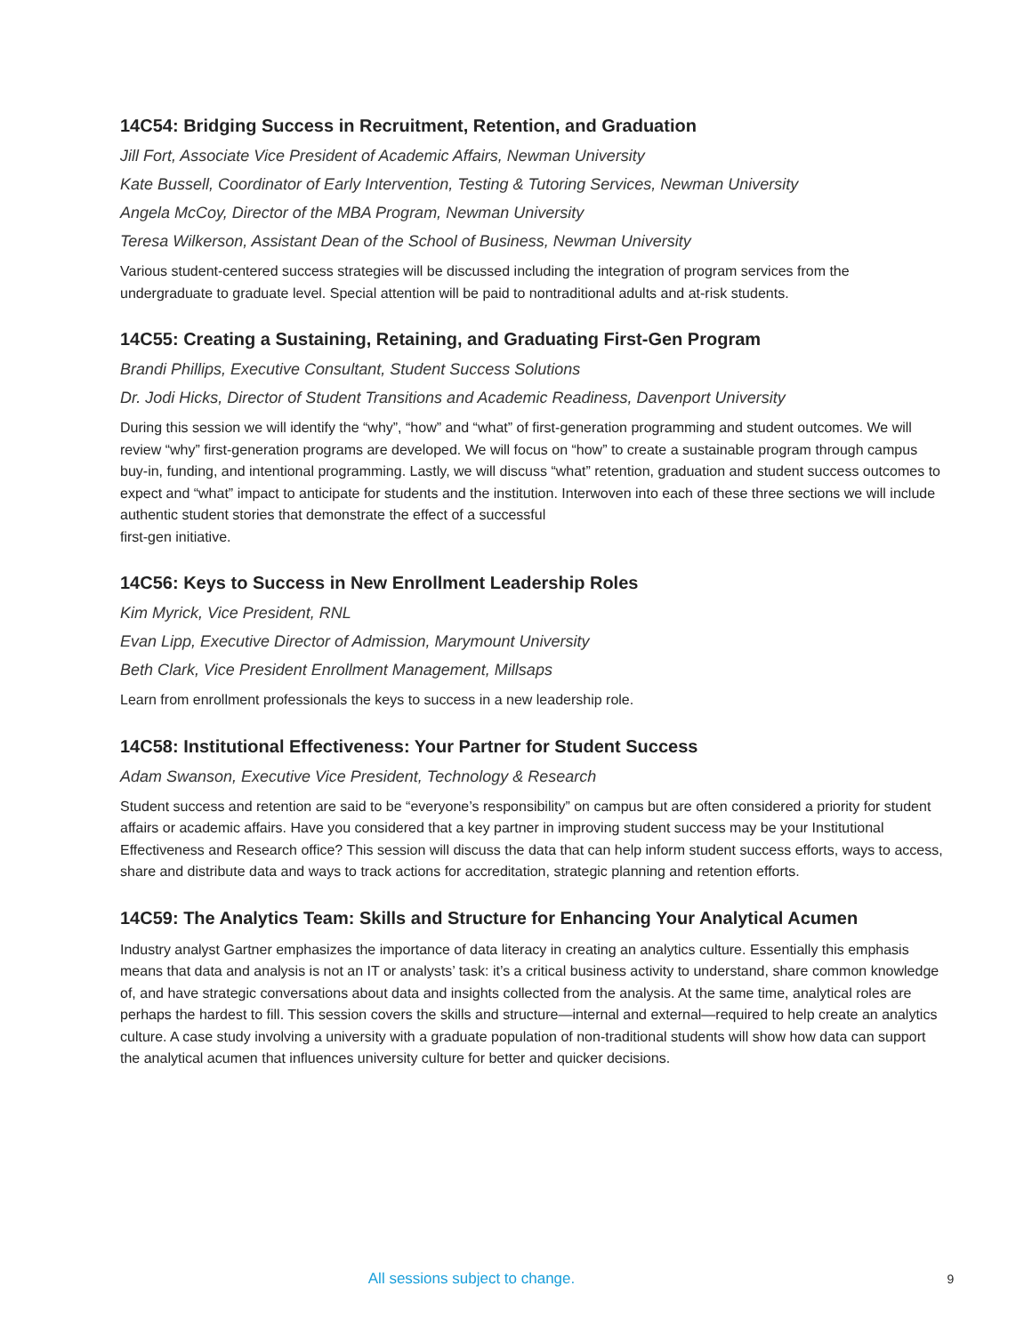14C54: Bridging Success in Recruitment, Retention, and Graduation
Jill Fort, Associate Vice President of Academic Affairs, Newman University
Kate Bussell, Coordinator of Early Intervention, Testing & Tutoring Services, Newman University
Angela McCoy, Director of the MBA Program, Newman University
Teresa Wilkerson, Assistant Dean of the School of Business, Newman University
Various student-centered success strategies will be discussed including the integration of program services from the undergraduate to graduate level. Special attention will be paid to nontraditional adults and at-risk students.
14C55: Creating a Sustaining, Retaining, and Graduating First-Gen Program
Brandi Phillips, Executive Consultant, Student Success Solutions
Dr. Jodi Hicks, Director of Student Transitions and Academic Readiness, Davenport University
During this session we will identify the “why”, “how” and “what” of first-generation programming and student outcomes. We will review “why” first-generation programs are developed. We will focus on “how” to create a sustainable program through campus buy-in, funding, and intentional programming. Lastly, we will discuss “what” retention, graduation and student success outcomes to expect and “what” impact to anticipate for students and the institution. Interwoven into each of these three sections we will include authentic student stories that demonstrate the effect of a successful
first-gen initiative.
14C56: Keys to Success in New Enrollment Leadership Roles
Kim Myrick, Vice President, RNL
Evan Lipp, Executive Director of Admission, Marymount University
Beth Clark, Vice President Enrollment Management, Millsaps
Learn from enrollment professionals the keys to success in a new leadership role.
14C58: Institutional Effectiveness: Your Partner for Student Success
Adam Swanson, Executive Vice President, Technology & Research
Student success and retention are said to be “everyone’s responsibility” on campus but are often considered a priority for student affairs or academic affairs. Have you considered that a key partner in improving student success may be your Institutional Effectiveness and Research office? This session will discuss the data that can help inform student success efforts, ways to access, share and distribute data and ways to track actions for accreditation, strategic planning and retention efforts.
14C59: The Analytics Team: Skills and Structure for Enhancing Your Analytical Acumen
Industry analyst Gartner emphasizes the importance of data literacy in creating an analytics culture. Essentially this emphasis means that data and analysis is not an IT or analysts’ task: it’s a critical business activity to understand, share common knowledge of, and have strategic conversations about data and insights collected from the analysis. At the same time, analytical roles are perhaps the hardest to fill. This session covers the skills and structure—internal and external—required to help create an analytics culture. A case study involving a university with a graduate population of non-traditional students will show how data can support the analytical acumen that influences university culture for better and quicker decisions.
All sessions subject to change. 9